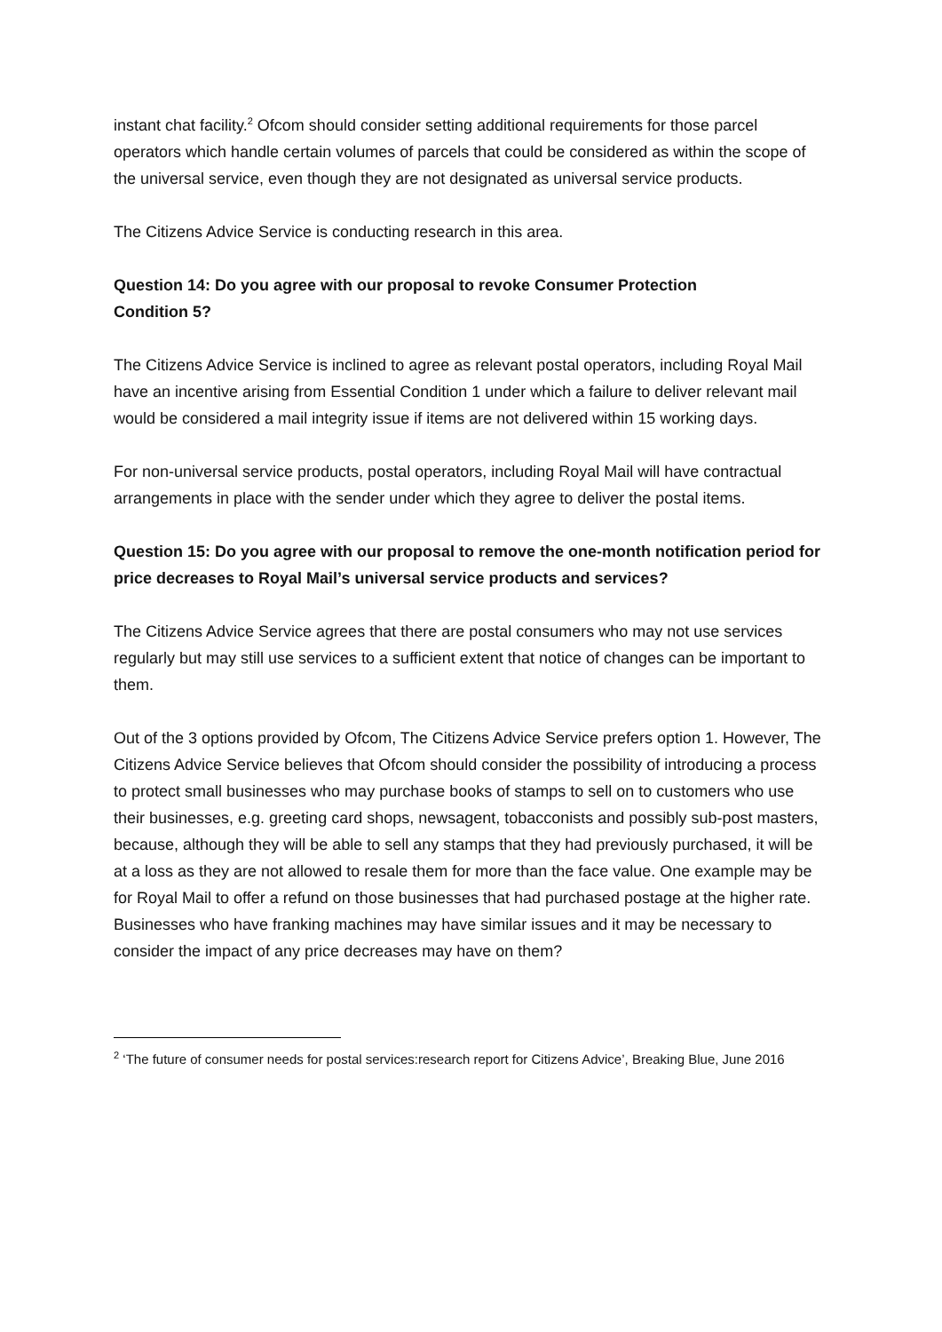instant chat facility.<sup>2</sup> Ofcom should consider setting additional requirements for those parcel operators which handle certain volumes of parcels that could be considered as within the scope of the universal service, even though they are not designated as universal service products.
The Citizens Advice Service is conducting research in this area.
Question 14: Do you agree with our proposal to revoke Consumer Protection
Condition 5?
The Citizens Advice Service is inclined to agree as relevant postal operators, including Royal Mail have an incentive arising from Essential Condition 1 under which a failure to deliver relevant mail would be considered a mail integrity issue if items are not delivered within 15 working days.
For non-universal service products, postal operators, including Royal Mail will have contractual arrangements in place with the sender under which they agree to deliver the postal items.
Question 15: Do you agree with our proposal to remove the one-month notification period for price decreases to Royal Mail’s universal service products and services?
The Citizens Advice Service agrees that there are postal consumers who may not use services regularly but may still use services to a sufficient extent that notice of changes can be important to them.
Out of the 3 options provided by Ofcom, The Citizens Advice Service prefers option 1. However, The Citizens Advice Service believes that Ofcom should consider the possibility of introducing a process to protect small businesses who may purchase books of stamps to sell on to customers who use their businesses, e.g. greeting card shops, newsagent, tobacconists and possibly sub-post masters, because, although they will be able to sell any stamps that they had previously purchased, it will be at a loss as they are not allowed to resale them for more than the face value. One example may be for Royal Mail to offer a refund on those businesses that had purchased postage at the higher rate. Businesses who have franking machines may have similar issues and it may be necessary to consider the impact of any price decreases may have on them?
<sup>2</sup> ‘The future of consumer needs for postal services:research report for Citizens Advice’, Breaking Blue, June 2016